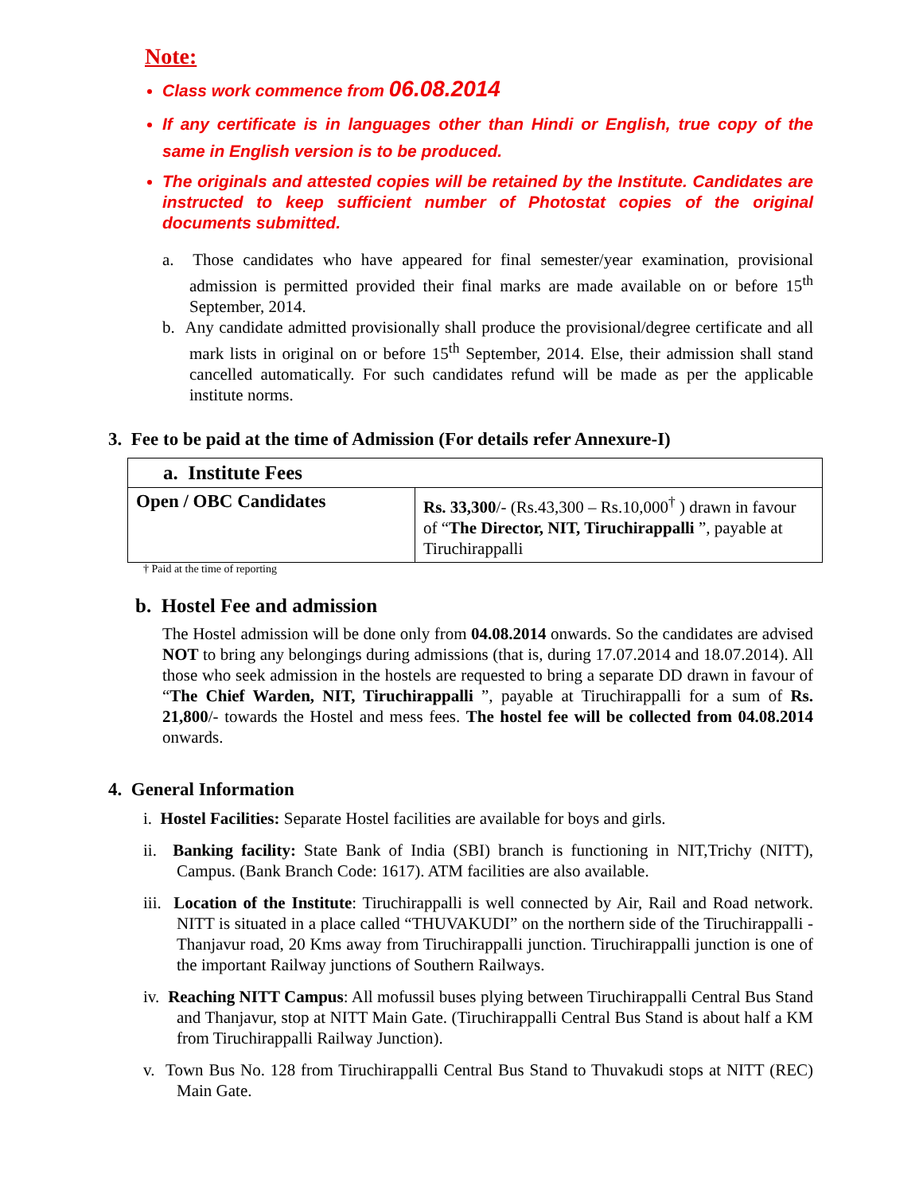Note:
Class work commence from 06.08.2014
If any certificate is in languages other than Hindi or English, true copy of the same in English version is to be produced.
The originals and attested copies will be retained by the Institute. Candidates are instructed to keep sufficient number of Photostat copies of the original documents submitted.
a. Those candidates who have appeared for final semester/year examination, provisional admission is permitted provided their final marks are made available on or before 15<sup>th</sup> September, 2014.
b. Any candidate admitted provisionally shall produce the provisional/degree certificate and all mark lists in original on or before 15<sup>th</sup> September, 2014. Else, their admission shall stand cancelled automatically. For such candidates refund will be made as per the applicable institute norms.
3. Fee to be paid at the time of Admission (For details refer Annexure-I)
| a. Institute Fees | |
| Open / OBC Candidates | Rs. 33,300 /- (Rs.43,300 – Rs.10,000<sup>†</sup> ) drawn in favour of “ The Director, NIT, Tiruchirappalli ”, payable at Tiruchirappalli |
† Paid at the time of reporting
b. Hostel Fee and admission
The Hostel admission will be done only from 04.08.2014 onwards. So the candidates are advised NOT to bring any belongings during admissions (that is, during 17.07.2014 and 18.07.2014). All those who seek admission in the hostels are requested to bring a separate DD drawn in favour of “The Chief Warden, NIT, Tiruchirappalli ”, payable at Tiruchirappalli for a sum of Rs. 21,800/- towards the Hostel and mess fees. The hostel fee will be collected from 04.08.2014 onwards.
4. General Information
i. Hostel Facilities: Separate Hostel facilities are available for boys and girls.
ii. Banking facility: State Bank of India (SBI) branch is functioning in NIT,Trichy (NITT), Campus. (Bank Branch Code: 1617). ATM facilities are also available.
iii. Location of the Institute: Tiruchirappalli is well connected by Air, Rail and Road network. NITT is situated in a place called “THUVAKUDI” on the northern side of the Tiruchirappalli - Thanjavur road, 20 Kms away from Tiruchirappalli junction. Tiruchirappalli junction is one of the important Railway junctions of Southern Railways.
iv. Reaching NITT Campus: All mofussil buses plying between Tiruchirappalli Central Bus Stand and Thanjavur, stop at NITT Main Gate. (Tiruchirappalli Central Bus Stand is about half a KM from Tiruchirappalli Railway Junction).
v. Town Bus No. 128 from Tiruchirappalli Central Bus Stand to Thuvakudi stops at NITT (REC) Main Gate.